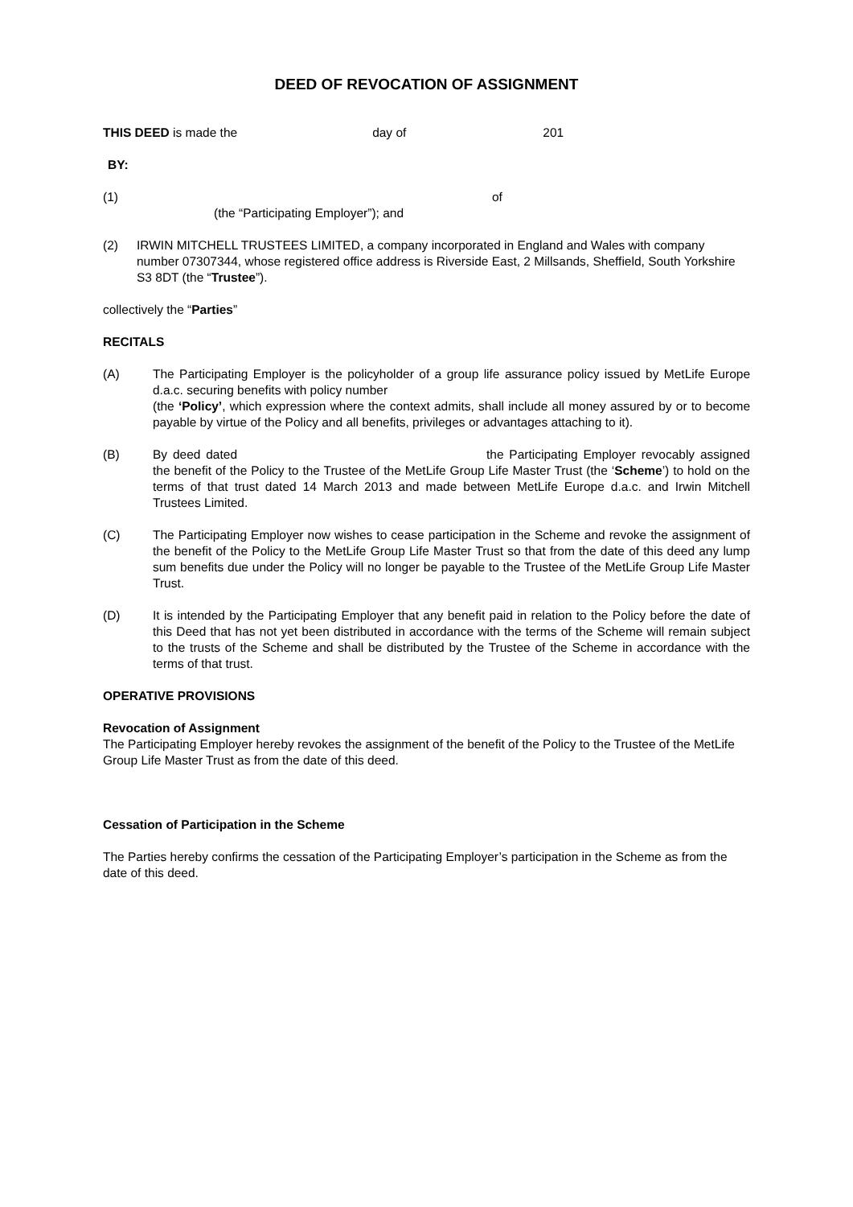DEED OF REVOCATION OF ASSIGNMENT
THIS DEED is made the day of 201
BY:
(1) of
(the “Participating Employer”); and
(2) IRWIN MITCHELL TRUSTEES LIMITED, a company incorporated in England and Wales with company number 07307344, whose registered office address is Riverside East, 2 Millsands, Sheffield, South Yorkshire S3 8DT (the “Trustee”).
collectively the “Parties”
RECITALS
(A) The Participating Employer is the policyholder of a group life assurance policy issued by MetLife Europe d.a.c. securing benefits with policy number
(the ‘Policy’, which expression where the context admits, shall include all money assured by or to become payable by virtue of the Policy and all benefits, privileges or advantages attaching to it).
(B) By deed dated the Participating Employer revocably assigned the benefit of the Policy to the Trustee of the MetLife Group Life Master Trust (the ‘Scheme’) to hold on the terms of that trust dated 14 March 2013 and made between MetLife Europe d.a.c. and Irwin Mitchell Trustees Limited.
(C) The Participating Employer now wishes to cease participation in the Scheme and revoke the assignment of the benefit of the Policy to the MetLife Group Life Master Trust so that from the date of this deed any lump sum benefits due under the Policy will no longer be payable to the Trustee of the MetLife Group Life Master Trust.
(D) It is intended by the Participating Employer that any benefit paid in relation to the Policy before the date of this Deed that has not yet been distributed in accordance with the terms of the Scheme will remain subject to the trusts of the Scheme and shall be distributed by the Trustee of the Scheme in accordance with the terms of that trust.
OPERATIVE PROVISIONS
Revocation of Assignment
The Participating Employer hereby revokes the assignment of the benefit of the Policy to the Trustee of the MetLife Group Life Master Trust as from the date of this deed.
Cessation of Participation in the Scheme
The Parties hereby confirms the cessation of the Participating Employer’s participation in the Scheme as from the date of this deed.